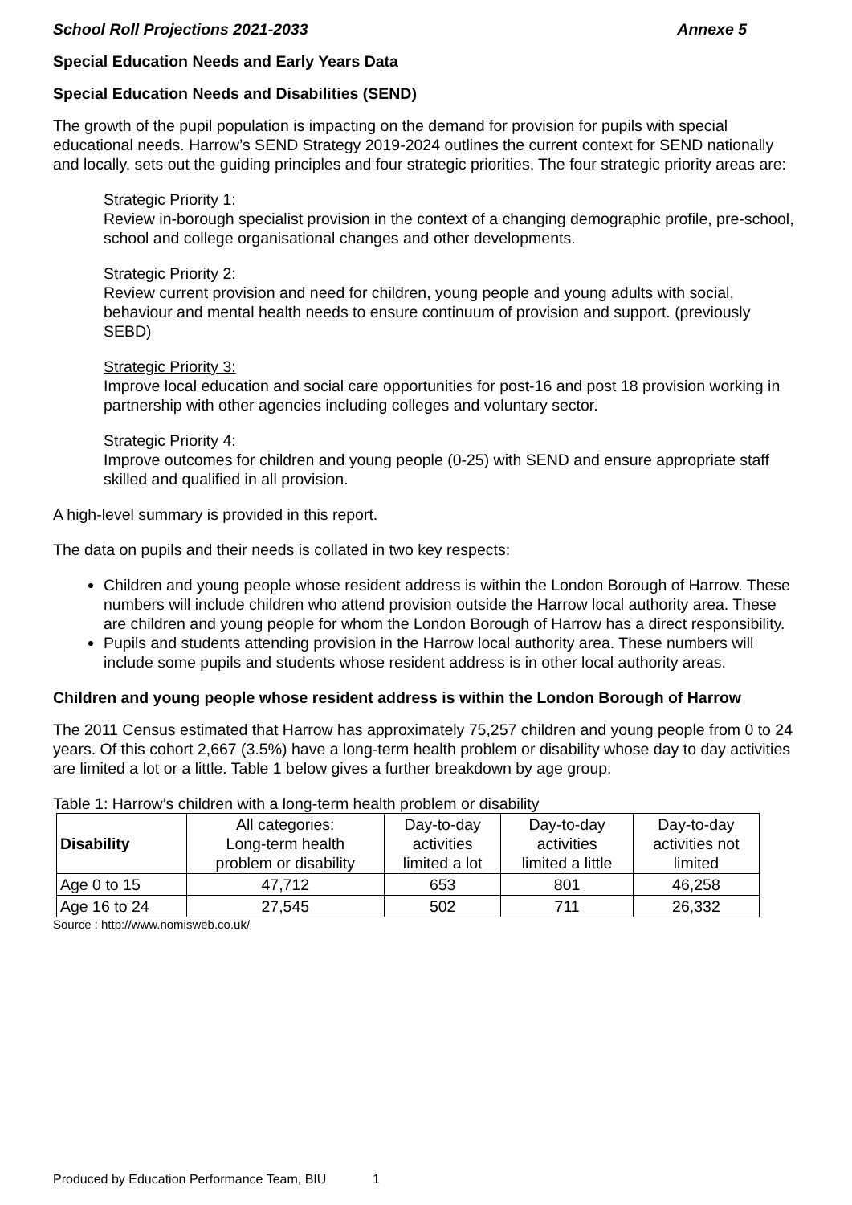School Roll Projections 2021-2033 Annexe 5
Special Education Needs and Early Years Data
Special Education Needs and Disabilities (SEND)
The growth of the pupil population is impacting on the demand for provision for pupils with special educational needs. Harrow’s SEND Strategy 2019-2024 outlines the current context for SEND nationally and locally, sets out the guiding principles and four strategic priorities. The four strategic priority areas are:
Strategic Priority 1:
Review in-borough specialist provision in the context of a changing demographic profile, pre-school, school and college organisational changes and other developments.
Strategic Priority 2:
Review current provision and need for children, young people and young adults with social, behaviour and mental health needs to ensure continuum of provision and support. (previously SEBD)
Strategic Priority 3:
Improve local education and social care opportunities for post-16 and post 18 provision working in partnership with other agencies including colleges and voluntary sector.
Strategic Priority 4:
Improve outcomes for children and young people (0-25) with SEND and ensure appropriate staff skilled and qualified in all provision.
A high-level summary is provided in this report.
The data on pupils and their needs is collated in two key respects:
Children and young people whose resident address is within the London Borough of Harrow. These numbers will include children who attend provision outside the Harrow local authority area. These are children and young people for whom the London Borough of Harrow has a direct responsibility.
Pupils and students attending provision in the Harrow local authority area. These numbers will include some pupils and students whose resident address is in other local authority areas.
Children and young people whose resident address is within the London Borough of Harrow
The 2011 Census estimated that Harrow has approximately 75,257 children and young people from 0 to 24 years. Of this cohort 2,667 (3.5%) have a long-term health problem or disability whose day to day activities are limited a lot or a little. Table 1 below gives a further breakdown by age group.
Table 1: Harrow’s children with a long-term health problem or disability
| Disability | All categories: Long-term health problem or disability | Day-to-day activities limited a lot | Day-to-day activities limited a little | Day-to-day activities not limited |
| --- | --- | --- | --- | --- |
| Age 0 to 15 | 47,712 | 653 | 801 | 46,258 |
| Age 16 to 24 | 27,545 | 502 | 711 | 26,332 |
Source : http://www.nomisweb.co.uk/
Produced by Education Performance Team, BIU 1